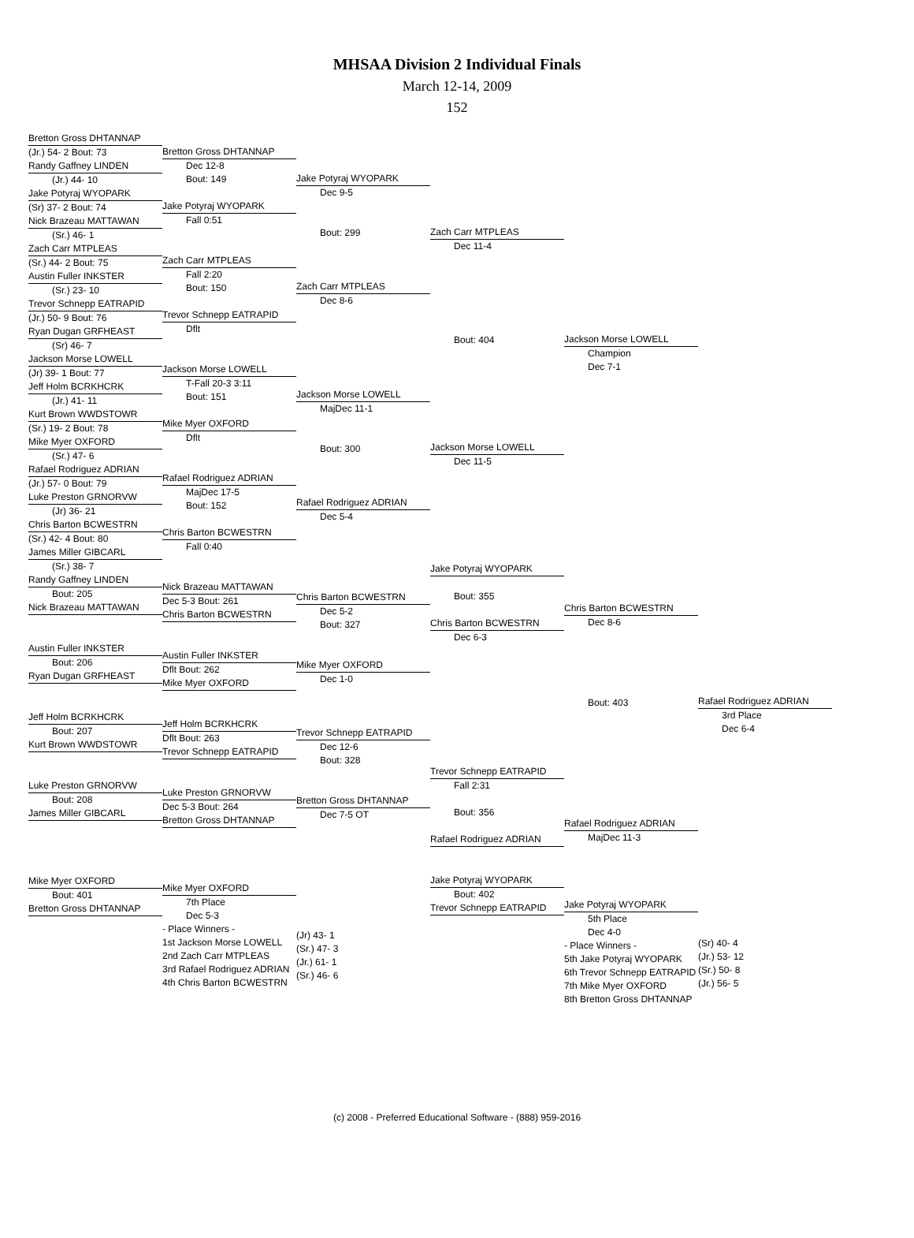MHSAA Division 2 Individual Finals
March 12-14, 2009
152
Bretton Gross DHTANNAP
(Jr.) 54- 2 Bout: 73
Randy Gaffney LINDEN
(Jr.) 44- 10
Jake Potyraj WYOPARK
(Sr) 37- 2 Bout: 74
Nick Brazeau MATTAWAN
(Sr.) 46- 1
Zach Carr MTPLEAS
(Sr.) 44- 2 Bout: 75
Austin Fuller INKSTER
(Sr.) 23- 10
Trevor Schnepp EATRAPID
(Jr.) 50- 9 Bout: 76
Ryan Dugan GRFHEAST
(Sr) 46- 7
Jackson Morse LOWELL
(Jr) 39- 1 Bout: 77
Jeff Holm BCRKHCRK
(Jr.) 41- 11
Kurt Brown WWDSTOWR
(Sr.) 19- 2 Bout: 78
Mike Myer OXFORD
(Sr.) 47- 6
Rafael Rodriguez ADRIAN
(Jr.) 57- 0 Bout: 79
Luke Preston GRNORVW
(Jr) 36- 21
Chris Barton BCWESTRN
(Sr.) 42- 4 Bout: 80
James Miller GIBCARL
(Sr.) 38- 7
Randy Gaffney LINDEN
Bout: 205
Nick Brazeau MATTAWAN
Austin Fuller INKSTER
Bout: 206
Ryan Dugan GRFHEAST
Jeff Holm BCRKHCRK
Bout: 207
Kurt Brown WWDSTOWR
Luke Preston GRNORVW
Bout: 208
James Miller GIBCARL
Mike Myer OXFORD
Bout: 401
Bretton Gross DHTANNAP
Bretton Gross DHTANNAP
Dec 12-8
Bout: 149
Jake Potyraj WYOPARK
Fall 0:51
Zach Carr MTPLEAS
Fall 2:20
Bout: 150
Trevor Schnepp EATRAPID
Dflt
Jackson Morse LOWELL
T-Fall 20-3 3:11
Bout: 151
Mike Myer OXFORD
Dflt
Rafael Rodriguez ADRIAN
MajDec 17-5
Bout: 152
Chris Barton BCWESTRN
Fall 0:40
Nick Brazeau MATTAWAN
Dec 5-3 Bout: 261
Chris Barton BCWESTRN
Austin Fuller INKSTER
Dflt Bout: 262
Mike Myer OXFORD
Jeff Holm BCRKHCRK
Dflt Bout: 263
Trevor Schnepp EATRAPID
Luke Preston GRNORVW
Dec 5-3 Bout: 264
Bretton Gross DHTANNAP
Mike Myer OXFORD
7th Place
Dec 5-3
- Place Winners -
1st Jackson Morse LOWELL
2nd Zach Carr MTPLEAS
3rd Rafael Rodriguez ADRIAN
4th Chris Barton BCWESTRN
Jake Potyraj WYOPARK
Dec 9-5
Bout: 299
Zach Carr MTPLEAS
Dec 8-6
Jackson Morse LOWELL
MajDec 11-1
Bout: 300
Rafael Rodriguez ADRIAN
Dec 5-4
Chris Barton BCWESTRN
Dec 5-2
Bout: 327
Mike Myer OXFORD
Dec 1-0
Trevor Schnepp EATRAPID
Dec 12-6
Bout: 328
Bretton Gross DHTANNAP
Dec 7-5 OT
(Jr) 43- 1
(Sr.) 47- 3
(Jr.) 61- 1
(Sr.) 46- 6
Zach Carr MTPLEAS
Dec 11-4
Bout: 404
Jackson Morse LOWELL
Dec 11-5
Jake Potyraj WYOPARK
Bout: 355
Chris Barton BCWESTRN
Dec 6-3
Trevor Schnepp EATRAPID
Fall 2:31
Bout: 356
Rafael Rodriguez ADRIAN
Jake Potyraj WYOPARK
Bout: 402
Trevor Schnepp EATRAPID
Jackson Morse LOWELL
Champion
Dec 7-1
Chris Barton BCWESTRN
Dec 8-6
Bout: 403
Rafael Rodriguez ADRIAN
MajDec 11-3
Jake Potyraj WYOPARK
5th Place
Dec 4-0
- Place Winners -
5th Jake Potyraj WYOPARK
6th Trevor Schnepp EATRAPID
7th Mike Myer OXFORD
8th Bretton Gross DHTANNAP
Rafael Rodriguez ADRIAN
3rd Place
Dec 6-4
(Sr) 40- 4
(Jr.) 53- 12
(Sr.) 50- 8
(Jr.) 56- 5
(c) 2008 - Preferred Educational Software - (888) 959-2016